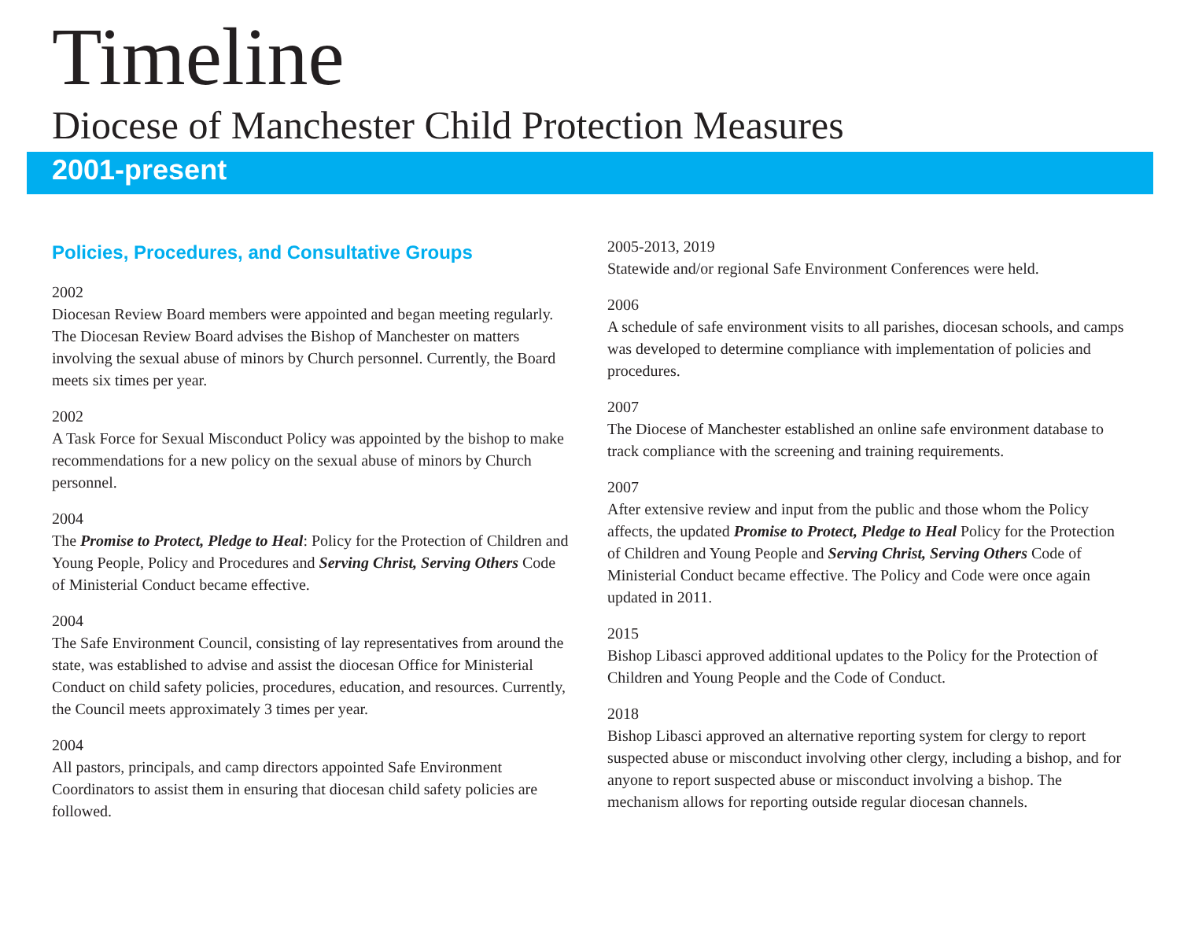Timeline
Diocese of Manchester Child Protection Measures
2001-present
Policies, Procedures, and Consultative Groups
2002
Diocesan Review Board members were appointed and began meeting regularly. The Diocesan Review Board advises the Bishop of Manchester on matters involving the sexual abuse of minors by Church personnel. Currently, the Board meets six times per year.
2002
A Task Force for Sexual Misconduct Policy was appointed by the bishop to make recommendations for a new policy on the sexual abuse of minors by Church personnel.
2004
The Promise to Protect, Pledge to Heal: Policy for the Protection of Children and Young People, Policy and Procedures and Serving Christ, Serving Others Code of Ministerial Conduct became effective.
2004
The Safe Environment Council, consisting of lay representatives from around the state, was established to advise and assist the diocesan Office for Ministerial Conduct on child safety policies, procedures, education, and resources. Currently, the Council meets approximately 3 times per year.
2004
All pastors, principals, and camp directors appointed Safe Environment Coordinators to assist them in ensuring that diocesan child safety policies are followed.
2005-2013, 2019
Statewide and/or regional Safe Environment Conferences were held.
2006
A schedule of safe environment visits to all parishes, diocesan schools, and camps was developed to determine compliance with implementation of policies and procedures.
2007
The Diocese of Manchester established an online safe environment database to track compliance with the screening and training requirements.
2007
After extensive review and input from the public and those whom the Policy affects, the updated Promise to Protect, Pledge to Heal Policy for the Protection of Children and Young People and Serving Christ, Serving Others Code of Ministerial Conduct became effective. The Policy and Code were once again updated in 2011.
2015
Bishop Libasci approved additional updates to the Policy for the Protection of Children and Young People and the Code of Conduct.
2018
Bishop Libasci approved an alternative reporting system for clergy to report suspected abuse or misconduct involving other clergy, including a bishop, and for anyone to report suspected abuse or misconduct involving a bishop. The mechanism allows for reporting outside regular diocesan channels.